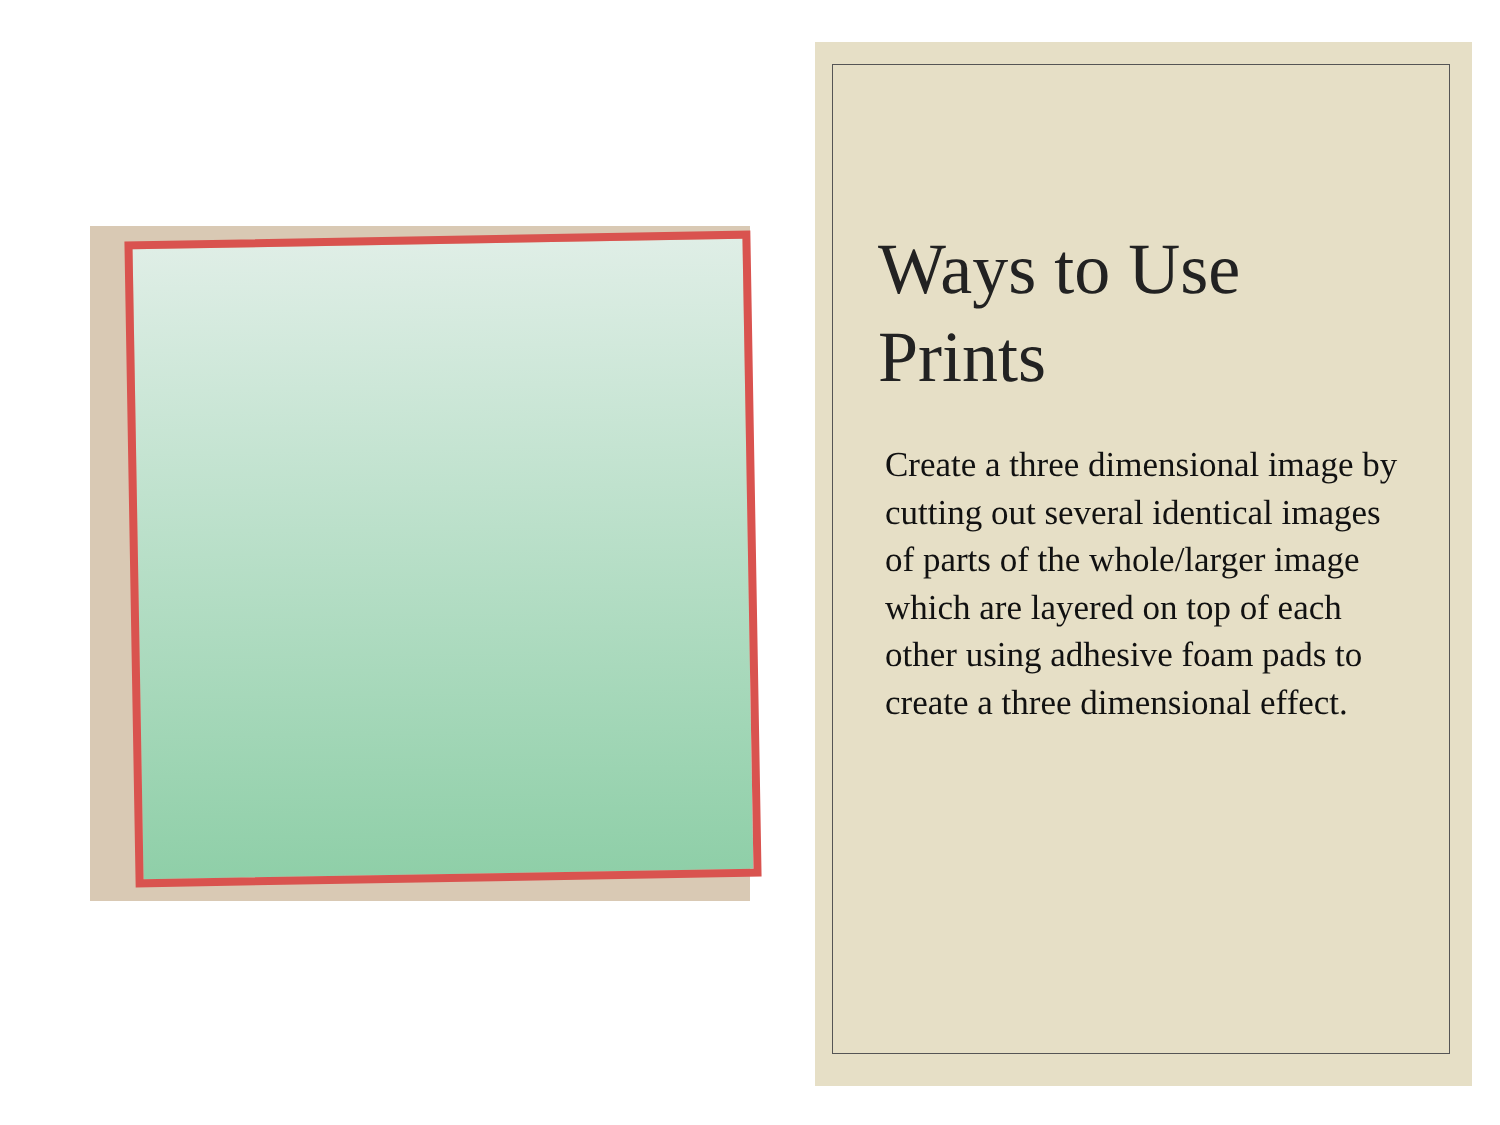Ways to Use Prints
Create a three dimensional image by cutting out several identical images of parts of the whole/larger image which are layered on top of each other using adhesive foam pads to create a three dimensional effect.